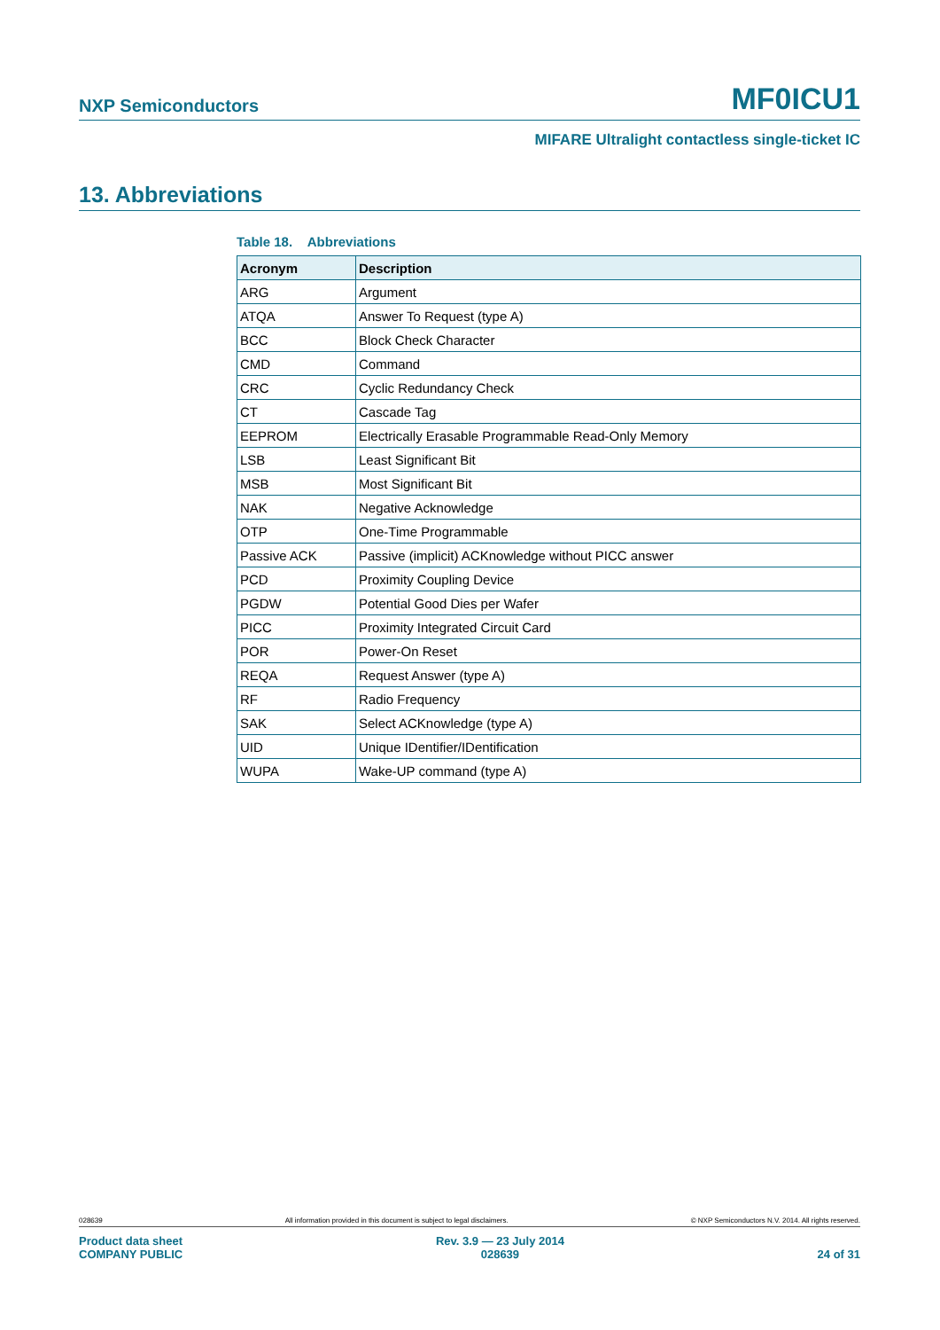NXP Semiconductors
MF0ICU1
MIFARE Ultralight contactless single-ticket IC
13. Abbreviations
Table 18. Abbreviations
| Acronym | Description |
| --- | --- |
| ARG | Argument |
| ATQA | Answer To Request (type A) |
| BCC | Block Check Character |
| CMD | Command |
| CRC | Cyclic Redundancy Check |
| CT | Cascade Tag |
| EEPROM | Electrically Erasable Programmable Read-Only Memory |
| LSB | Least Significant Bit |
| MSB | Most Significant Bit |
| NAK | Negative Acknowledge |
| OTP | One-Time Programmable |
| Passive ACK | Passive (implicit) ACKnowledge without PICC answer |
| PCD | Proximity Coupling Device |
| PGDW | Potential Good Dies per Wafer |
| PICC | Proximity Integrated Circuit Card |
| POR | Power-On Reset |
| REQA | Request Answer (type A) |
| RF | Radio Frequency |
| SAK | Select ACKnowledge (type A) |
| UID | Unique IDentifier/IDentification |
| WUPA | Wake-UP command (type A) |
028639 All information provided in this document is subject to legal disclaimers. © NXP Semiconductors N.V. 2014. All rights reserved.
Product data sheet
COMPANY PUBLIC Rev. 3.9 — 23 July 2014
028639 24 of 31